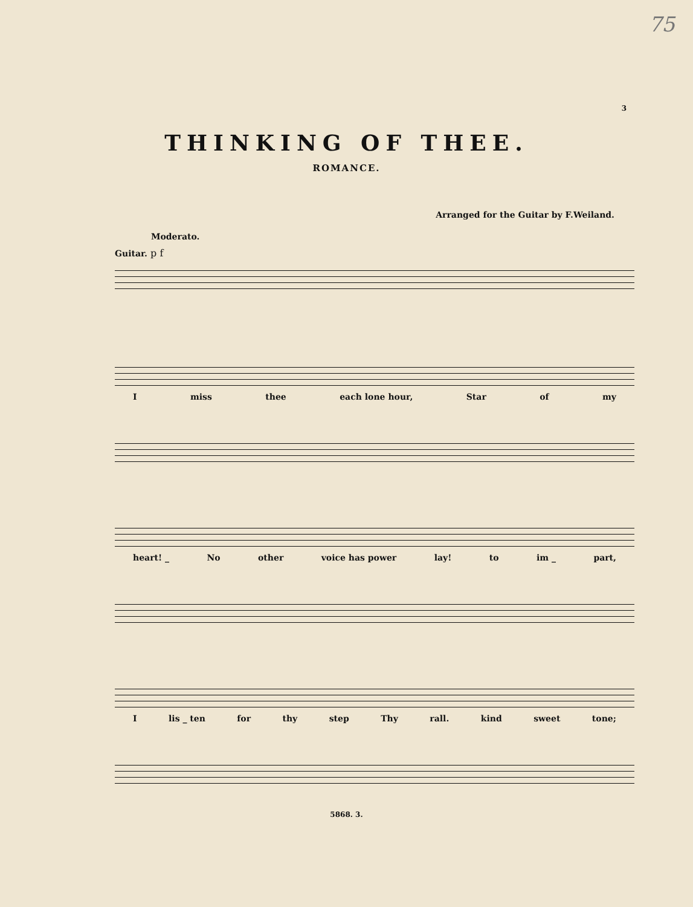75
3
THINKING OF THEE.
ROMANCE.
Arranged for the Guitar by F.Weiland.
Moderato.
Guitar. p f
I miss thee each lone hour, Star of my
heart! _ No other voice has power lay! to im _ part,
I lis _ ten for thy step Thy rall. kind sweet tone;
5868. 3.